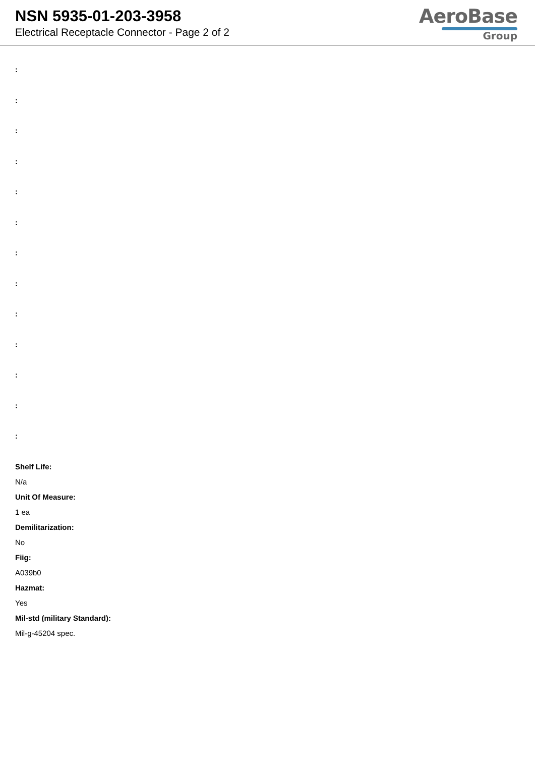NSN 5935-01-203-3958
Electrical Receptacle Connector - Page 2 of 2
AeroBase
Group
:
:
:
:
:
:
:
:
:
:
:
:
:
Shelf Life:
N/a
Unit Of Measure:
1 ea
Demilitarization:
No
Fiig:
A039b0
Hazmat:
Yes
Mil-std (military Standard):
Mil-g-45204 spec.